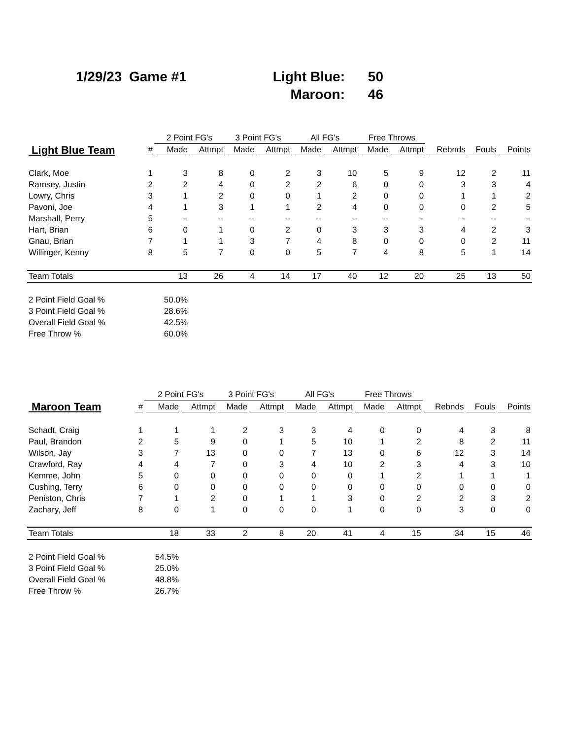| 1/29/23 | Game #1 | Light Blue: | 50 |
| | | Maroon: | 46 |
| | | 2 Point FG's | | 3 Point FG's | | All FG's | | Free Throws | | | | |
| --- | --- | --- | --- | --- | --- | --- | --- | --- | --- | --- | --- | --- |
| Light Blue Team | # | Made | Attmpt | Made | Attmpt | Made | Attmpt | Made | Attmpt | Rebnds | Fouls | Points |
| Clark, Moe | 1 | 3 | 8 | 0 | 2 | 3 | 10 | 5 | 9 | 12 | 2 | 11 |
| Ramsey, Justin | 2 | 2 | 4 | 0 | 2 | 2 | 6 | 0 | 0 | 3 | 3 | 4 |
| Lowry, Chris | 3 | 1 | 2 | 0 | 0 | 1 | 2 | 0 | 0 | 1 | 1 | 2 |
| Pavoni, Joe | 4 | 1 | 3 | 1 | 1 | 2 | 4 | 0 | 0 | 0 | 2 | 5 |
| Marshall, Perry | 5 | -- | -- | -- | -- | -- | -- | -- | -- | -- | -- | -- |
| Hart, Brian | 6 | 0 | 1 | 0 | 2 | 0 | 3 | 3 | 3 | 4 | 2 | 3 |
| Gnau, Brian | 7 | 1 | 1 | 3 | 7 | 4 | 8 | 0 | 0 | 0 | 2 | 11 |
| Willinger, Kenny | 8 | 5 | 7 | 0 | 0 | 5 | 7 | 4 | 8 | 5 | 1 | 14 |
| Team Totals | | 13 | 26 | 4 | 14 | 17 | 40 | 12 | 20 | 25 | 13 | 50 |
| 2 Point Field Goal % | | 50.0% | | | | | | | | | | |
| 3 Point Field Goal % | | 28.6% | | | | | | | | | | |
| Overall Field Goal % | | 42.5% | | | | | | | | | | |
| Free Throw % | | 60.0% | | | | | | | | | | |
| | | 2 Point FG's | | 3 Point FG's | | All FG's | | Free Throws | | | | |
| --- | --- | --- | --- | --- | --- | --- | --- | --- | --- | --- | --- | --- |
| Maroon Team | # | Made | Attmpt | Made | Attmpt | Made | Attmpt | Made | Attmpt | Rebnds | Fouls | Points |
| Schadt, Craig | 1 | 1 | 1 | 2 | 3 | 3 | 4 | 0 | 0 | 4 | 3 | 8 |
| Paul, Brandon | 2 | 5 | 9 | 0 | 1 | 5 | 10 | 1 | 2 | 8 | 2 | 11 |
| Wilson, Jay | 3 | 7 | 13 | 0 | 0 | 7 | 13 | 0 | 6 | 12 | 3 | 14 |
| Crawford, Ray | 4 | 4 | 7 | 0 | 3 | 4 | 10 | 2 | 3 | 4 | 3 | 10 |
| Kemme, John | 5 | 0 | 0 | 0 | 0 | 0 | 0 | 1 | 2 | 1 | 1 | 1 |
| Cushing, Terry | 6 | 0 | 0 | 0 | 0 | 0 | 0 | 0 | 0 | 0 | 0 | 0 |
| Peniston, Chris | 7 | 1 | 2 | 0 | 1 | 1 | 3 | 0 | 2 | 2 | 3 | 2 |
| Zachary, Jeff | 8 | 0 | 1 | 0 | 0 | 0 | 1 | 0 | 0 | 3 | 0 | 0 |
| Team Totals | | 18 | 33 | 2 | 8 | 20 | 41 | 4 | 15 | 34 | 15 | 46 |
| 2 Point Field Goal % | | 54.5% | | | | | | | | | | |
| 3 Point Field Goal % | | 25.0% | | | | | | | | | | |
| Overall Field Goal % | | 48.8% | | | | | | | | | | |
| Free Throw % | | 26.7% | | | | | | | | | | |